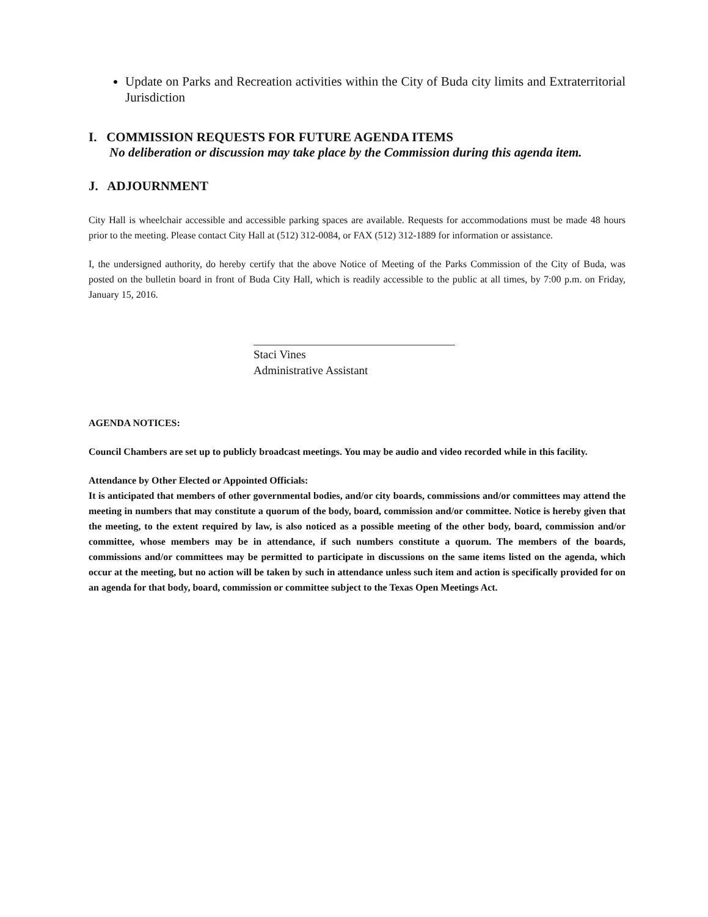Update on Parks and Recreation activities within the City of Buda city limits and Extraterritorial Jurisdiction
I. COMMISSION REQUESTS FOR FUTURE AGENDA ITEMS
No deliberation or discussion may take place by the Commission during this agenda item.
J. ADJOURNMENT
City Hall is wheelchair accessible and accessible parking spaces are available. Requests for accommodations must be made 48 hours prior to the meeting. Please contact City Hall at (512) 312-0084, or FAX (512) 312-1889 for information or assistance.
I, the undersigned authority, do hereby certify that the above Notice of Meeting of the Parks Commission of the City of Buda, was posted on the bulletin board in front of Buda City Hall, which is readily accessible to the public at all times, by 7:00 p.m. on Friday, January 15, 2016.
Staci Vines
Administrative Assistant
AGENDA NOTICES:
Council Chambers are set up to publicly broadcast meetings. You may be audio and video recorded while in this facility.
Attendance by Other Elected or Appointed Officials:
It is anticipated that members of other governmental bodies, and/or city boards, commissions and/or committees may attend the meeting in numbers that may constitute a quorum of the body, board, commission and/or committee. Notice is hereby given that the meeting, to the extent required by law, is also noticed as a possible meeting of the other body, board, commission and/or committee, whose members may be in attendance, if such numbers constitute a quorum. The members of the boards, commissions and/or committees may be permitted to participate in discussions on the same items listed on the agenda, which occur at the meeting, but no action will be taken by such in attendance unless such item and action is specifically provided for on an agenda for that body, board, commission or committee subject to the Texas Open Meetings Act.